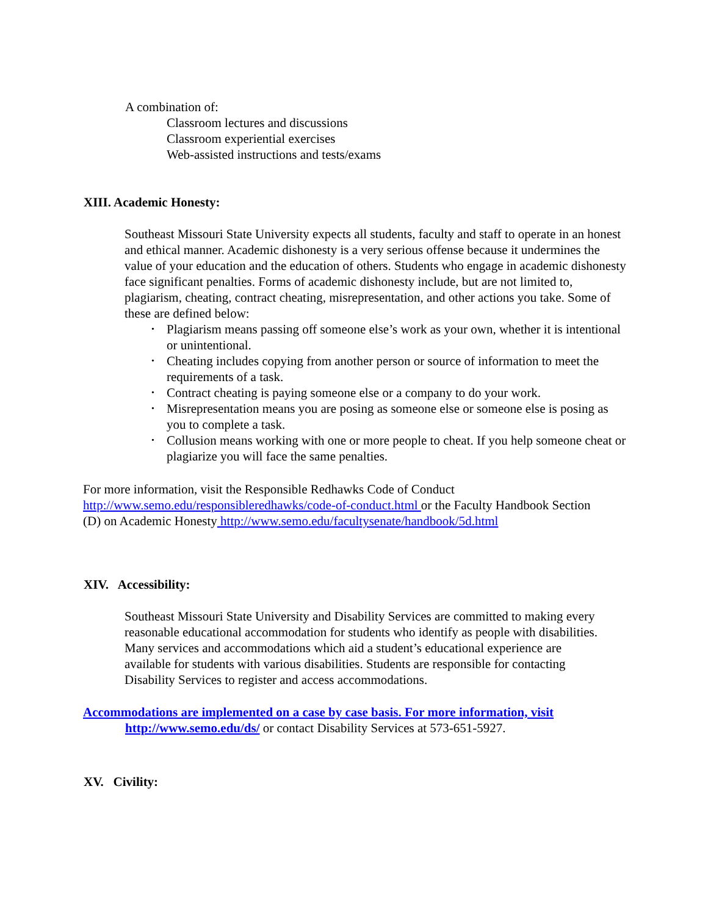A combination of:
Classroom lectures and discussions
Classroom experiential exercises
Web-assisted instructions and tests/exams
XIII. Academic Honesty:
Southeast Missouri State University expects all students, faculty and staff to operate in an honest and ethical manner. Academic dishonesty is a very serious offense because it undermines the value of your education and the education of others. Students who engage in academic dishonesty face significant penalties. Forms of academic dishonesty include, but are not limited to, plagiarism, cheating, contract cheating, misrepresentation, and other actions you take. Some of these are defined below:
• Plagiarism means passing off someone else’s work as your own, whether it is intentional or unintentional.
• Cheating includes copying from another person or source of information to meet the requirements of a task.
• Contract cheating is paying someone else or a company to do your work.
• Misrepresentation means you are posing as someone else or someone else is posing as you to complete a task.
• Collusion means working with one or more people to cheat. If you help someone cheat or plagiarize you will face the same penalties.
For more information, visit the Responsible Redhawks Code of Conduct http://www.semo.edu/responsibleredhawks/code-of-conduct.html or the Faculty Handbook Section (D) on Academic Honesty http://www.semo.edu/facultysenate/handbook/5d.html
XIV. Accessibility:
Southeast Missouri State University and Disability Services are committed to making every reasonable educational accommodation for students who identify as people with disabilities. Many services and accommodations which aid a student’s educational experience are available for students with various disabilities. Students are responsible for contacting Disability Services to register and access accommodations.
Accommodations are implemented on a case by case basis. For more information, visit
http://www.semo.edu/ds/ or contact Disability Services at 573-651-5927.
XV. Civility: